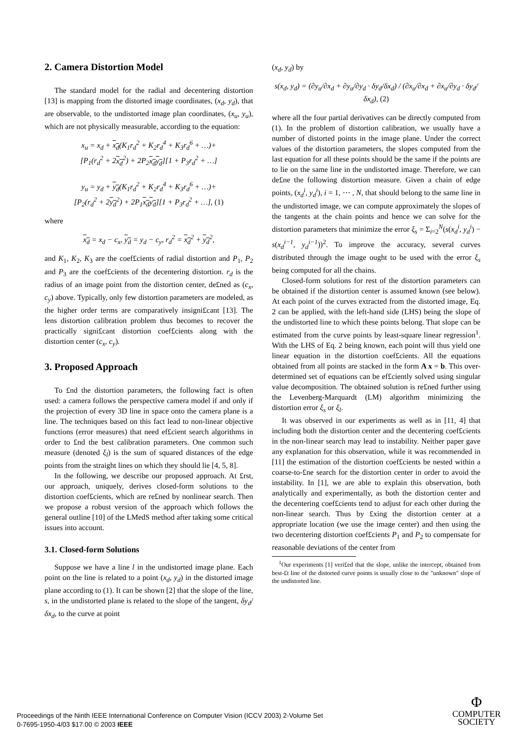2. Camera Distortion Model
The standard model for the radial and decentering distortion [13] is mapping from the distorted image coordinates, (x<sub>d</sub>, y<sub>d</sub>), that are observable, to the undistorted image plan coordinates, (x<sub>u</sub>, y<sub>u</sub>), which are not physically measurable, according to the equation:
x<sub>u</sub> = x<sub>d</sub> + x<sub>d</sub>(K<sub>1</sub>r<sub>d</sub><sup>2</sup> + K<sub>2</sub>r<sub>d</sub><sup>4</sup> + K<sub>3</sub>r<sub>d</sub><sup>6</sup> + …)+
[P<sub>1</sub>(r<sub>d</sub><sup>2</sup> + 2x<sub>d</sub><sup>2</sup>) + 2P<sub>2</sub>x<sub>d</sub>y<sub>d</sub>][1 + P<sub>3</sub>r<sub>d</sub><sup>2</sup> + …]
y<sub>u</sub> = y<sub>d</sub> + y<sub>d</sub>(K<sub>1</sub>r<sub>d</sub><sup>2</sup> + K<sub>2</sub>r<sub>d</sub><sup>4</sup> + K<sub>3</sub>r<sub>d</sub><sup>6</sup> + …)+
[P<sub>2</sub>(r<sub>d</sub><sup>2</sup> + 2y<sub>d</sub><sup>2</sup>) + 2P<sub>1</sub>x<sub>d</sub>y<sub>d</sub>][1 + P<sub>3</sub>r<sub>d</sub><sup>2</sup> + …], (1)
where
x<sub>d</sub> = x<sub>d</sub> − c<sub>x</sub>, y<sub>d</sub> = y<sub>d</sub> − c<sub>y</sub>, r<sub>d</sub><sup>2</sup> = x<sub>d</sub><sup>2</sup> + y<sub>d</sub><sup>2</sup>,
and K<sub>1</sub>, K<sub>2</sub>, K<sub>3</sub> are the coef£cients of radial distortion and P<sub>1</sub>, P<sub>2</sub> and P<sub>3</sub> are the coef£cients of the decentering distortion. r<sub>d</sub> is the radius of an image point from the distortion center, de£ned as (c<sub>x</sub>, c<sub>y</sub>) above. Typically, only few distortion parameters are modeled, as the higher order terms are comparatively insigni£cant [13]. The lens distortion calibration problem thus becomes to recover the practically signi£cant distortion coef£cients along with the distortion center (c<sub>x</sub>, c<sub>y</sub>).
3. Proposed Approach
To £nd the distortion parameters, the following fact is often used: a camera follows the perspective camera model if and only if the projection of every 3D line in space onto the camera plane is a line. The techniques based on this fact lead to non-linear objective functions (error measures) that need ef£cient search algorithms in order to £nd the best calibration parameters. One common such measure (denoted ξ<sub>l</sub>) is the sum of squared distances of the edge points from the straight lines on which they should lie [4, 5, 8].
In the following, we describe our proposed approach. At £rst, our approach, uniquely, derives closed-form solutions to the distortion coef£cients, which are re£ned by nonlinear search. Then we propose a robust version of the approach which follows the general outline [10] of the LMedS method after taking some critical issues into account.
3.1. Closed-form Solutions
Suppose we have a line l in the undistorted image plane. Each point on the line is related to a point (x<sub>d</sub>, y<sub>d</sub>) in the distorted image plane according to (1). It can be shown [2] that the slope of the line, s, in the undistorted plane is related to the slope of the tangent, δy<sub>d</sub>/δx<sub>d</sub>, to the curve at point
(x<sub>d</sub>, y<sub>d</sub>) by
s(x<sub>d</sub>, y<sub>d</sub>) = (∂y<sub>u</sub>/∂x<sub>d</sub> + ∂y<sub>u</sub>/∂y<sub>d</sub> · δy<sub>d</sub>/δx<sub>d</sub>) / (∂x<sub>u</sub>/∂x<sub>d</sub> + ∂x<sub>u</sub>/∂y<sub>d</sub> · δy<sub>d</sub>/δx<sub>d</sub>), (2)
where all the four partial derivatives can be directly computed from (1). In the problem of distortion calibration, we usually have a number of distorted points in the image plane. Under the correct values of the distortion parameters, the slopes computed from the last equation for all these points should be the same if the points are to lie on the same line in the undistorted image. Therefore, we can de£ne the following distortion measure. Given a chain of edge points, (x<sub>d</sub><sup>i</sup>, y<sub>d</sub><sup>i</sup>), i = 1, ⋯ , N, that should belong to the same line in the undistorted image, we can compute approximately the slopes of the tangents at the chain points and hence we can solve for the distortion parameters that minimize the error ξ<sub>s</sub> = Σ<sub>i=2</sub><sup>N</sup>(s(x<sub>d</sub><sup>i</sup>, y<sub>d</sub><sup>i</sup>) − s(x<sub>d</sub><sup>i−1</sup>, y<sub>d</sub><sup>i−1</sup>))<sup>2</sup>. To improve the accuracy, several curves distributed through the image ought to be used with the error ξ<sub>s</sub> being computed for all the chains.
Closed-form solutions for rest of the distortion parameters can be obtained if the distortion center is assumed known (see below). At each point of the curves extracted from the distorted image, Eq. 2 can be applied, with the left-hand side (LHS) being the slope of the undistorted line to which these points belong. That slope can be estimated from the curve points by least-square linear regression<sup>1</sup>. With the LHS of Eq. 2 being known, each point will thus yield one linear equation in the distortion coef£cients. All the equations obtained from all points are stacked in the form A x = b. This over-determined set of equations can be ef£ciently solved using singular value decomposition. The obtained solution is re£ned further using the Levenberg-Marquardt (LM) algorithm minimizing the distortion error ξ<sub>s</sub> or ξ<sub>l</sub>.
It was observed in our experiments as well as in [11, 4] that including both the distortion center and the decentering coef£cients in the non-linear search may lead to instability. Neither paper gave any explanation for this observation, while it was recommended in [11] the estimation of the distortion coef£cients be nested within a coarse-to-£ne search for the distortion center in order to avoid the instability. In [1], we are able to explain this observation, both analytically and experimentally, as both the distortion center and the decentering coef£cients tend to adjust for each other during the non-linear search. Thus by £xing the distortion center at a appropriate location (we use the image center) and then using the two decentering distortion coef£cients P<sub>1</sub> and P<sub>2</sub> to compensate for reasonable deviations of the center from
<sup>1</sup> Our experiments [1] veri£ed that the slope, unlike the intercept, obtained from best-£t line of the distorted curve points is usually close to the "unknown" slope of the undistorted line.
Proceedings of the Ninth IEEE International Conference on Computer Vision (ICCV 2003) 2-Volume Set
0-7695-1950-4/03 $17.00 © 2003 IEEE
Φ
COMPUTER
SOCIETY